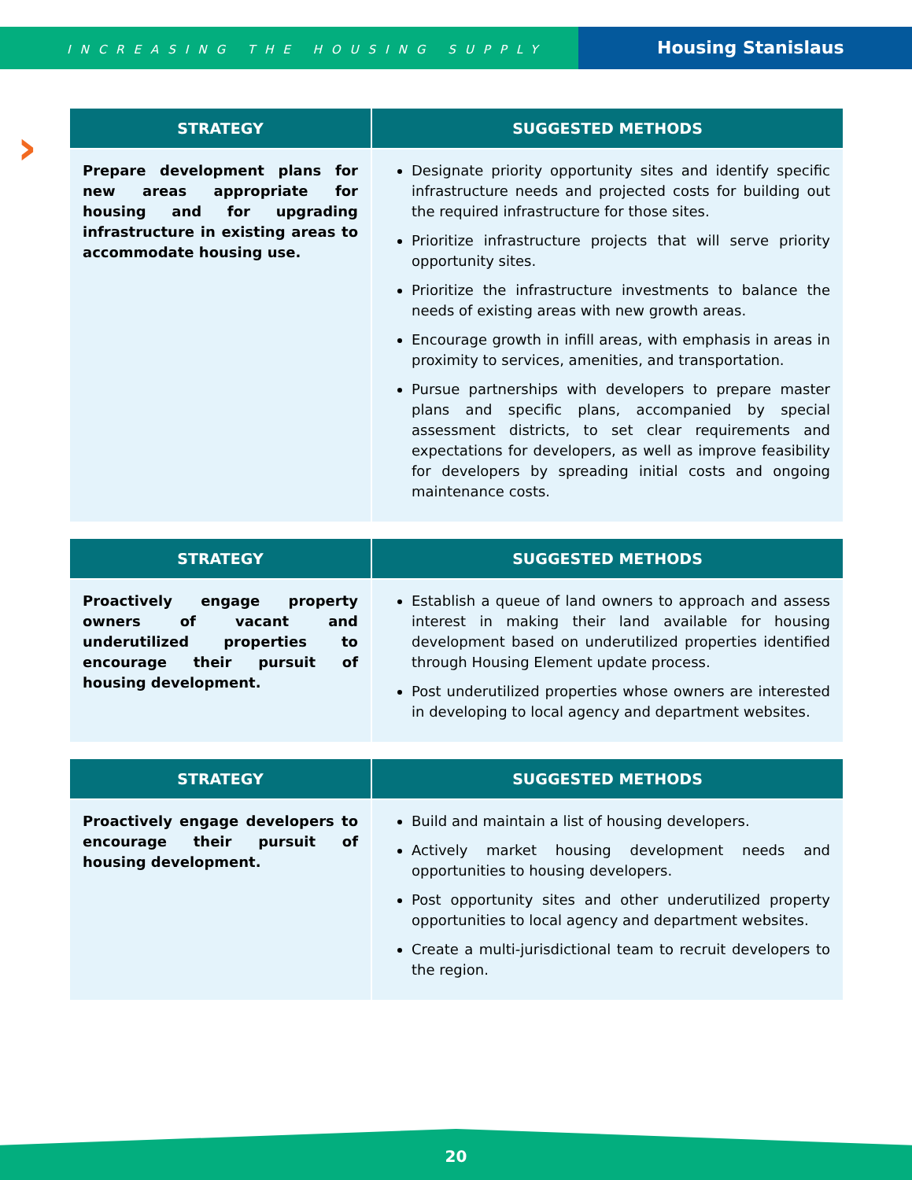INCREASING THE HOUSING SUPPLY
Housing Stanislaus
›
| STRATEGY | SUGGESTED METHODS |
| --- | --- |
| Prepare development plans for new areas appropriate for housing and for upgrading infrastructure in existing areas to accommodate housing use. | Designate priority opportunity sites and identify specific infrastructure needs and projected costs for building out the required infrastructure for those sites. Prioritize infrastructure projects that will serve priority opportunity sites. Prioritize the infrastructure investments to balance the needs of existing areas with new growth areas. Encourage growth in infill areas, with emphasis in areas in proximity to services, amenities, and transportation. Pursue partnerships with developers to prepare master plans and specific plans, accompanied by special assessment districts, to set clear requirements and expectations for developers, as well as improve feasibility for developers by spreading initial costs and ongoing maintenance costs. |
| STRATEGY | SUGGESTED METHODS |
| --- | --- |
| Proactively engage property owners of vacant and underutilized properties to encourage their pursuit of housing development. | Establish a queue of land owners to approach and assess interest in making their land available for housing development based on underutilized properties identified through Housing Element update process. Post underutilized properties whose owners are interested in developing to local agency and department websites. |
| STRATEGY | SUGGESTED METHODS |
| --- | --- |
| Proactively engage developers to encourage their pursuit of housing development. | Build and maintain a list of housing developers. Actively market housing development needs and opportunities to housing developers. Post opportunity sites and other underutilized property opportunities to local agency and department websites. Create a multi-jurisdictional team to recruit developers to the region. |
20